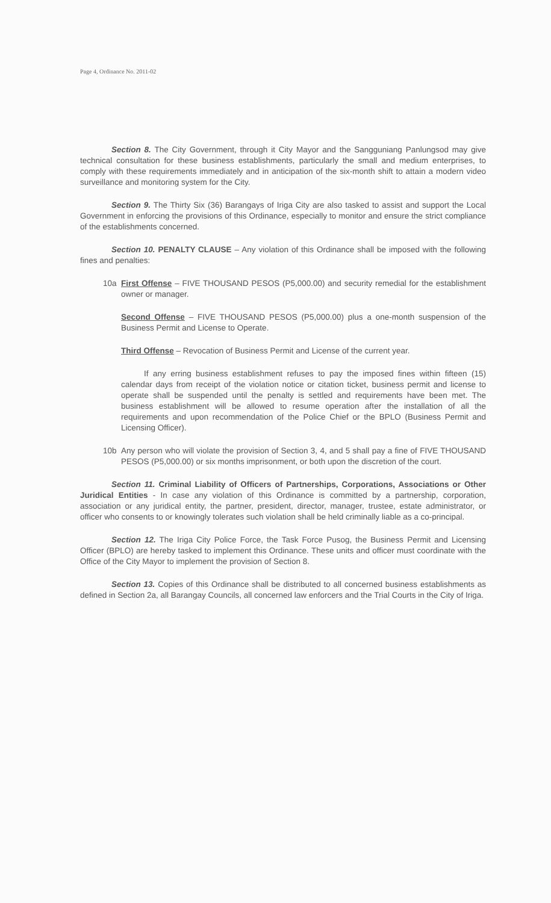Page 4, Ordinance No. 2011-02
Section 8. The City Government, through it City Mayor and the Sangguniang Panlungsod may give technical consultation for these business establishments, particularly the small and medium enterprises, to comply with these requirements immediately and in anticipation of the six-month shift to attain a modern video surveillance and monitoring system for the City.
Section 9. The Thirty Six (36) Barangays of Iriga City are also tasked to assist and support the Local Government in enforcing the provisions of this Ordinance, especially to monitor and ensure the strict compliance of the establishments concerned.
Section 10. PENALTY CLAUSE – Any violation of this Ordinance shall be imposed with the following fines and penalties:
10a First Offense – FIVE THOUSAND PESOS (P5,000.00) and security remedial for the establishment owner or manager.
Second Offense – FIVE THOUSAND PESOS (P5,000.00) plus a one-month suspension of the Business Permit and License to Operate.
Third Offense – Revocation of Business Permit and License of the current year.
If any erring business establishment refuses to pay the imposed fines within fifteen (15) calendar days from receipt of the violation notice or citation ticket, business permit and license to operate shall be suspended until the penalty is settled and requirements have been met. The business establishment will be allowed to resume operation after the installation of all the requirements and upon recommendation of the Police Chief or the BPLO (Business Permit and Licensing Officer).
10b Any person who will violate the provision of Section 3, 4, and 5 shall pay a fine of FIVE THOUSAND PESOS (P5,000.00) or six months imprisonment, or both upon the discretion of the court.
Section 11. Criminal Liability of Officers of Partnerships, Corporations, Associations or Other Juridical Entities - In case any violation of this Ordinance is committed by a partnership, corporation, association or any juridical entity, the partner, president, director, manager, trustee, estate administrator, or officer who consents to or knowingly tolerates such violation shall be held criminally liable as a co-principal.
Section 12. The Iriga City Police Force, the Task Force Pusog, the Business Permit and Licensing Officer (BPLO) are hereby tasked to implement this Ordinance. These units and officer must coordinate with the Office of the City Mayor to implement the provision of Section 8.
Section 13. Copies of this Ordinance shall be distributed to all concerned business establishments as defined in Section 2a, all Barangay Councils, all concerned law enforcers and the Trial Courts in the City of Iriga.